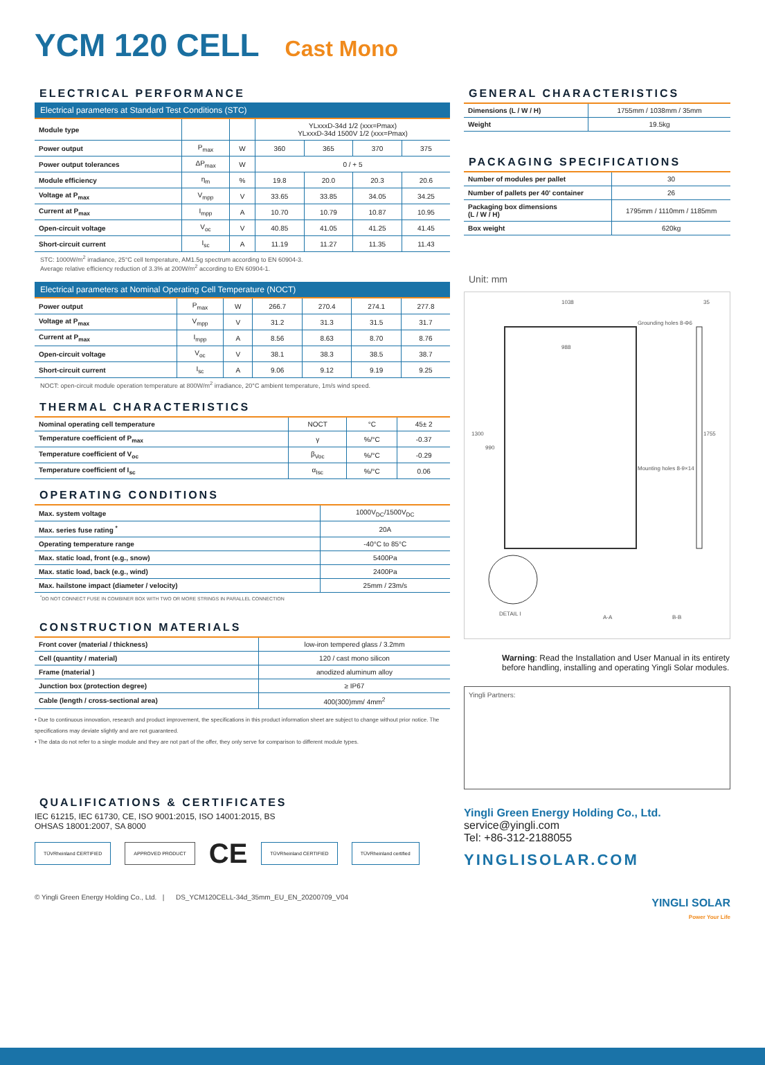YCM 120 CELL Cast Mono
ELECTRICAL PERFORMANCE
Electrical parameters at Standard Test Conditions (STC)
| Module type | | | YLxxxD-34d 1/2 (xxx=Pmax) YLxxxD-34d 1500V 1/2 (xxx=Pmax) | | | |
| Power output | P<sub>max</sub> | W | 360 | 365 | 370 | 375 |
| Power output tolerances | ΔP<sub>max</sub> | W | 0 / + 5 | | | |
| Module efficiency | η<sub>m</sub> | % | 19.8 | 20.0 | 20.3 | 20.6 |
| Voltage at P<sub>max</sub> | V<sub>mpp</sub> | V | 33.65 | 33.85 | 34.05 | 34.25 |
| Current at P<sub>max</sub> | I<sub>mpp</sub> | A | 10.70 | 10.79 | 10.87 | 10.95 |
| Open-circuit voltage | V<sub>oc</sub> | V | 40.85 | 41.05 | 41.25 | 41.45 |
| Short-circuit current | I<sub>sc</sub> | A | 11.19 | 11.27 | 11.35 | 11.43 |
STC: 1000W/m<sup>2</sup> irradiance, 25°C cell temperature, AM1.5g spectrum according to EN 60904-3.
Average relative efficiency reduction of 3.3% at 200W/m<sup>2</sup> according to EN 60904-1.
Electrical parameters at Nominal Operating Cell Temperature (NOCT)
| Power output | P<sub>max</sub> | W | 266.7 | 270.4 | 274.1 | 277.8 |
| Voltage at P<sub>max</sub> | V<sub>mpp</sub> | V | 31.2 | 31.3 | 31.5 | 31.7 |
| Current at P<sub>max</sub> | I<sub>mpp</sub> | A | 8.56 | 8.63 | 8.70 | 8.76 |
| Open-circuit voltage | V<sub>oc</sub> | V | 38.1 | 38.3 | 38.5 | 38.7 |
| Short-circuit current | I<sub>sc</sub> | A | 9.06 | 9.12 | 9.19 | 9.25 |
NOCT: open-circuit module operation temperature at 800W/m<sup>2</sup> irradiance, 20°C ambient temperature, 1m/s wind speed.
THERMAL CHARACTERISTICS
| Nominal operating cell temperature | NOCT | °C | 45± 2 |
| Temperature coefficient of P<sub>max</sub> | γ | %/°C | -0.37 |
| Temperature coefficient of V<sub>oc</sub> | β<sub>Voc</sub> | %/°C | -0.29 |
| Temperature coefficient of I<sub>sc</sub> | α<sub>Isc</sub> | %/°C | 0.06 |
OPERATING CONDITIONS
| Max. system voltage | 1000V<sub>DC</sub>/1500V<sub>DC</sub> |
| Max. series fuse rating <sup>*</sup> | 20A |
| Operating temperature range | -40°C to 85°C |
| Max. static load, front (e.g., snow) | 5400Pa |
| Max. static load, back (e.g., wind) | 2400Pa |
| Max. hailstone impact (diameter / velocity) | 25mm / 23m/s |
<sup>*</sup> DO NOT CONNECT FUSE IN COMBINER BOX WITH TWO OR MORE STRINGS IN PARALLEL CONNECTION
CONSTRUCTION MATERIALS
| Front cover (material / thickness) | low-iron tempered glass / 3.2mm |
| Cell (quantity / material) | 120 / cast mono silicon |
| Frame (material ) | anodized aluminum alloy |
| Junction box (protection degree) | ≥ IP67 |
| Cable (length / cross-sectional area) | 400(300)mm/ 4mm<sup>2</sup> |
• Due to continuous innovation, research and product improvement, the specifications in this product information sheet are subject to change without prior notice. The specifications may deviate slightly and are not guaranteed.
• The data do not refer to a single module and they are not part of the offer, they only serve for comparison to different module types.
QUALIFICATIONS & CERTIFICATES
IEC 61215, IEC 61730, CE, ISO 9001:2015, ISO 14001:2015, BS
OHSAS 18001:2007, SA 8000
TÜVRheinland CERTIFIED APPROVED PRODUCT CE TÜVRheinland CERTIFIED TÜVRheinland certified
© Yingli Green Energy Holding Co., Ltd. | DS_YCM120CELL-34d_35mm_EU_EN_20200709_V04
GENERAL CHARACTERISTICS
| Dimensions (L / W / H) | 1755mm / 1038mm / 35mm |
| Weight | 19.5kg |
PACKAGING SPECIFICATIONS
| Number of modules per pallet | 30 |
| Number of pallets per 40' container | 26 |
| Packaging box dimensions (L / W / H) | 1795mm / 1110mm / 1185mm |
| Box weight | 620kg |
Unit: mm
1038
Grounding holes 8-Φ6
988
1300
990
1755
35
Mounting holes 8-9×14
DETAIL I
A-A B-B
Warning: Read the Installation and User Manual in its entirety before handling, installing and operating Yingli Solar modules.
Yingli Partners:
Yingli Green Energy Holding Co., Ltd.
service@yingli.com
Tel: +86-312-2188055
YINGLISOLAR.COM
YINGLI SOLAR
Power Your Life